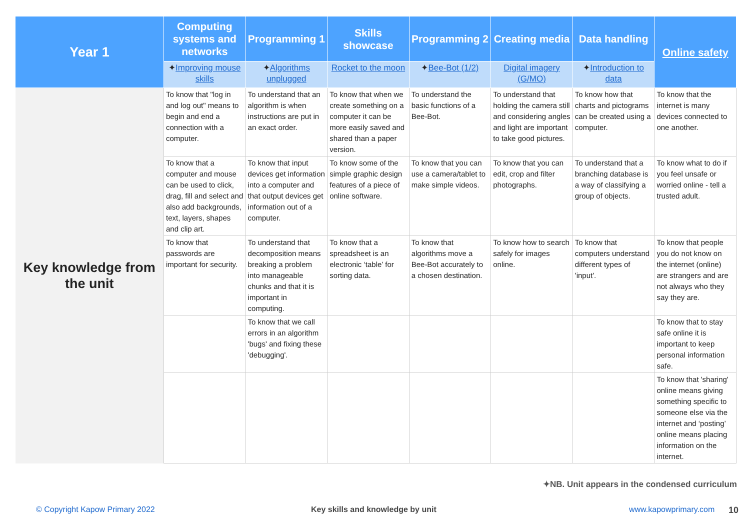| Year 1 | Computing systems and networks | Programming 1 | Skills showcase | Programming 2 | Creating media | Data handling | Online safety |
| --- | --- | --- | --- | --- | --- | --- | --- |
| | ✦ Improving mouse skills | ✦ Algorithms unplugged | Rocket to the moon | ✦ Bee-Bot (1/2) | Digital imagery (G/MO) | ✦ Introduction to data | |
| Key knowledge from the unit | To know that "log in and log out" means to begin and end a connection with a computer. | To understand that an algorithm is when instructions are put in an exact order. | To know that when we create something on a computer it can be more easily saved and shared than a paper version. | To understand the basic functions of a Bee-Bot. | To understand that holding the camera still and considering angles and light are important to take good pictures. | To know how that charts and pictograms can be created using a computer. | To know that the internet is many devices connected to one another. |
| | To know that a computer and mouse can be used to click, drag, fill and select and also add backgrounds, text, layers, shapes and clip art. | To know that input devices get information into a computer and that output devices get information out of a computer. | To know some of the simple graphic design features of a piece of online software. | To know that you can use a camera/tablet to make simple videos. | To know that you can edit, crop and filter photographs. | To understand that a branching database is a way of classifying a group of objects. | To know what to do if you feel unsafe or worried online - tell a trusted adult. |
| | To know that passwords are important for security. | To understand that decomposition means breaking a problem into manageable chunks and that it is important in computing. | To know that a spreadsheet is an electronic ‘table’ for sorting data. | To know that algorithms move a Bee-Bot accurately to a chosen destination. | To know how to search safely for images online. | To know that computers understand different types of 'input'. | To know that people you do not know on the internet (online) are strangers and are not always who they say they are. |
| | | To know that we call errors in an algorithm 'bugs' and fixing these 'debugging'. | | | | | To know that to stay safe online it is important to keep personal information safe. |
| | | | | | | | To know that 'sharing' online means giving something specific to someone else via the internet and ‘posting’ online means placing information on the internet. |
✦NB. Unit appears in the condensed curriculum
© Copyright Kapow Primary 2022
Key skills and knowledge by unit
www.kapowprimary.com 10